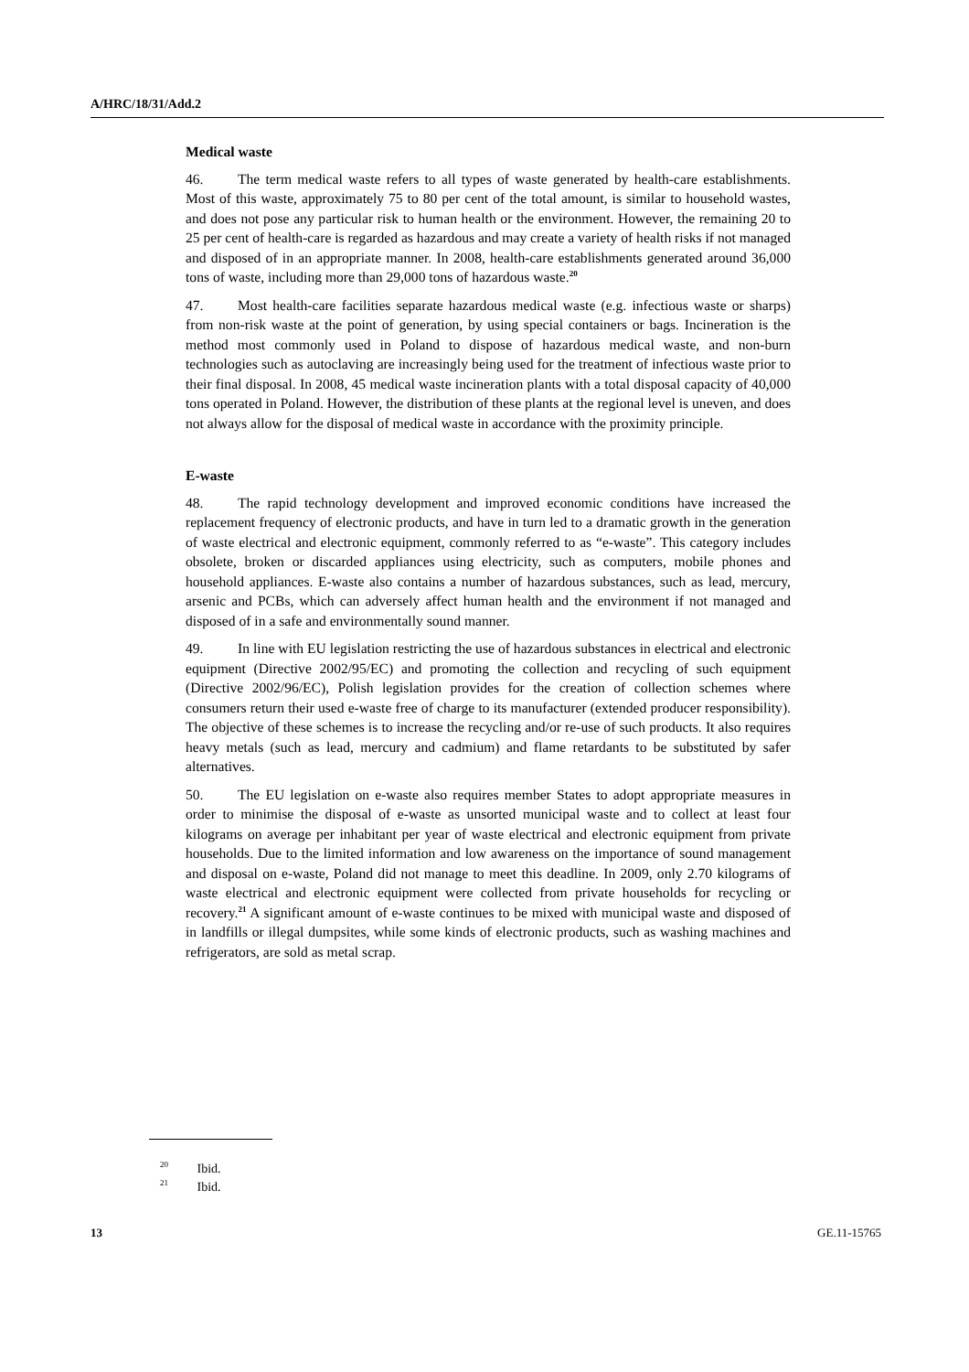A/HRC/18/31/Add.2
Medical waste
46. The term medical waste refers to all types of waste generated by health-care establishments. Most of this waste, approximately 75 to 80 per cent of the total amount, is similar to household wastes, and does not pose any particular risk to human health or the environment. However, the remaining 20 to 25 per cent of health-care is regarded as hazardous and may create a variety of health risks if not managed and disposed of in an appropriate manner. In 2008, health-care establishments generated around 36,000 tons of waste, including more than 29,000 tons of hazardous waste.<sup>20</sup>
47. Most health-care facilities separate hazardous medical waste (e.g. infectious waste or sharps) from non-risk waste at the point of generation, by using special containers or bags. Incineration is the method most commonly used in Poland to dispose of hazardous medical waste, and non-burn technologies such as autoclaving are increasingly being used for the treatment of infectious waste prior to their final disposal. In 2008, 45 medical waste incineration plants with a total disposal capacity of 40,000 tons operated in Poland. However, the distribution of these plants at the regional level is uneven, and does not always allow for the disposal of medical waste in accordance with the proximity principle.
E-waste
48. The rapid technology development and improved economic conditions have increased the replacement frequency of electronic products, and have in turn led to a dramatic growth in the generation of waste electrical and electronic equipment, commonly referred to as “e-waste”. This category includes obsolete, broken or discarded appliances using electricity, such as computers, mobile phones and household appliances. E-waste also contains a number of hazardous substances, such as lead, mercury, arsenic and PCBs, which can adversely affect human health and the environment if not managed and disposed of in a safe and environmentally sound manner.
49. In line with EU legislation restricting the use of hazardous substances in electrical and electronic equipment (Directive 2002/95/EC) and promoting the collection and recycling of such equipment (Directive 2002/96/EC), Polish legislation provides for the creation of collection schemes where consumers return their used e-waste free of charge to its manufacturer (extended producer responsibility). The objective of these schemes is to increase the recycling and/or re-use of such products. It also requires heavy metals (such as lead, mercury and cadmium) and flame retardants to be substituted by safer alternatives.
50. The EU legislation on e-waste also requires member States to adopt appropriate measures in order to minimise the disposal of e-waste as unsorted municipal waste and to collect at least four kilograms on average per inhabitant per year of waste electrical and electronic equipment from private households. Due to the limited information and low awareness on the importance of sound management and disposal on e-waste, Poland did not manage to meet this deadline. In 2009, only 2.70 kilograms of waste electrical and electronic equipment were collected from private households for recycling or recovery.<sup>21</sup> A significant amount of e-waste continues to be mixed with municipal waste and disposed of in landfills or illegal dumpsites, while some kinds of electronic products, such as washing machines and refrigerators, are sold as metal scrap.
<sup>20</sup> Ibid.
<sup>21</sup> Ibid.
13 GE.11-15765